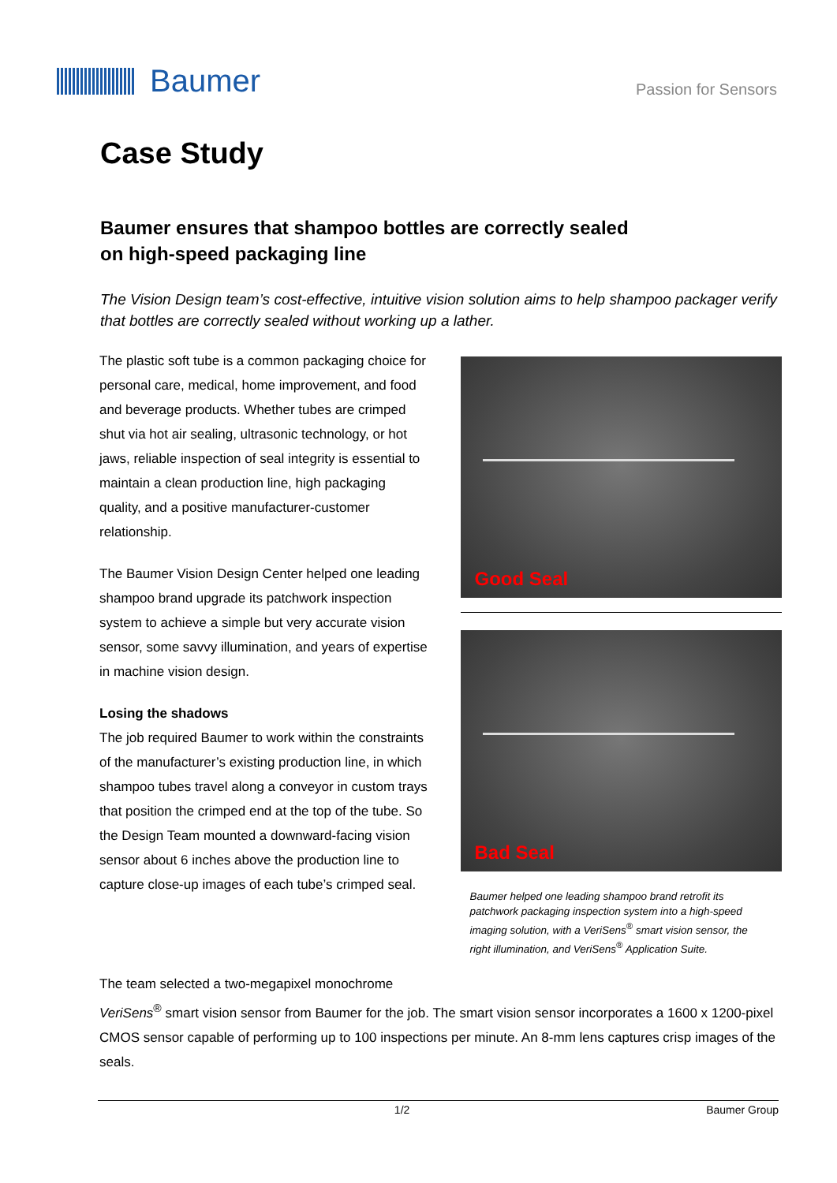Baumer
Passion for Sensors
Case Study
Baumer ensures that shampoo bottles are correctly sealed
on high-speed packaging line
The Vision Design team’s cost-effective, intuitive vision solution aims to help shampoo packager verify that bottles are correctly sealed without working up a lather.
The plastic soft tube is a common packaging choice for personal care, medical, home improvement, and food and beverage products. Whether tubes are crimped shut via hot air sealing, ultrasonic technology, or hot jaws, reliable inspection of seal integrity is essential to maintain a clean production line, high packaging quality, and a positive manufacturer-customer relationship.
The Baumer Vision Design Center helped one leading shampoo brand upgrade its patchwork inspection system to achieve a simple but very accurate vision sensor, some savvy illumination, and years of expertise in machine vision design.
Losing the shadows
The job required Baumer to work within the constraints of the manufacturer’s existing production line, in which shampoo tubes travel along a conveyor in custom trays that position the crimped end at the top of the tube. So the Design Team mounted a downward-facing vision sensor about 6 inches above the production line to capture close-up images of each tube’s crimped seal.
Good Seal
Bad Seal
Baumer helped one leading shampoo brand retrofit its patchwork packaging inspection system into a high-speed imaging solution, with a VeriSens<sup>®</sup> smart vision sensor, the right illumination, and VeriSens<sup>®</sup> Application Suite.
The team selected a two-megapixel monochrome
VeriSens<sup>®</sup> smart vision sensor from Baumer for the job. The smart vision sensor incorporates a 1600 x 1200-pixel CMOS sensor capable of performing up to 100 inspections per minute. An 8-mm lens captures crisp images of the seals.
1/2 Baumer Group